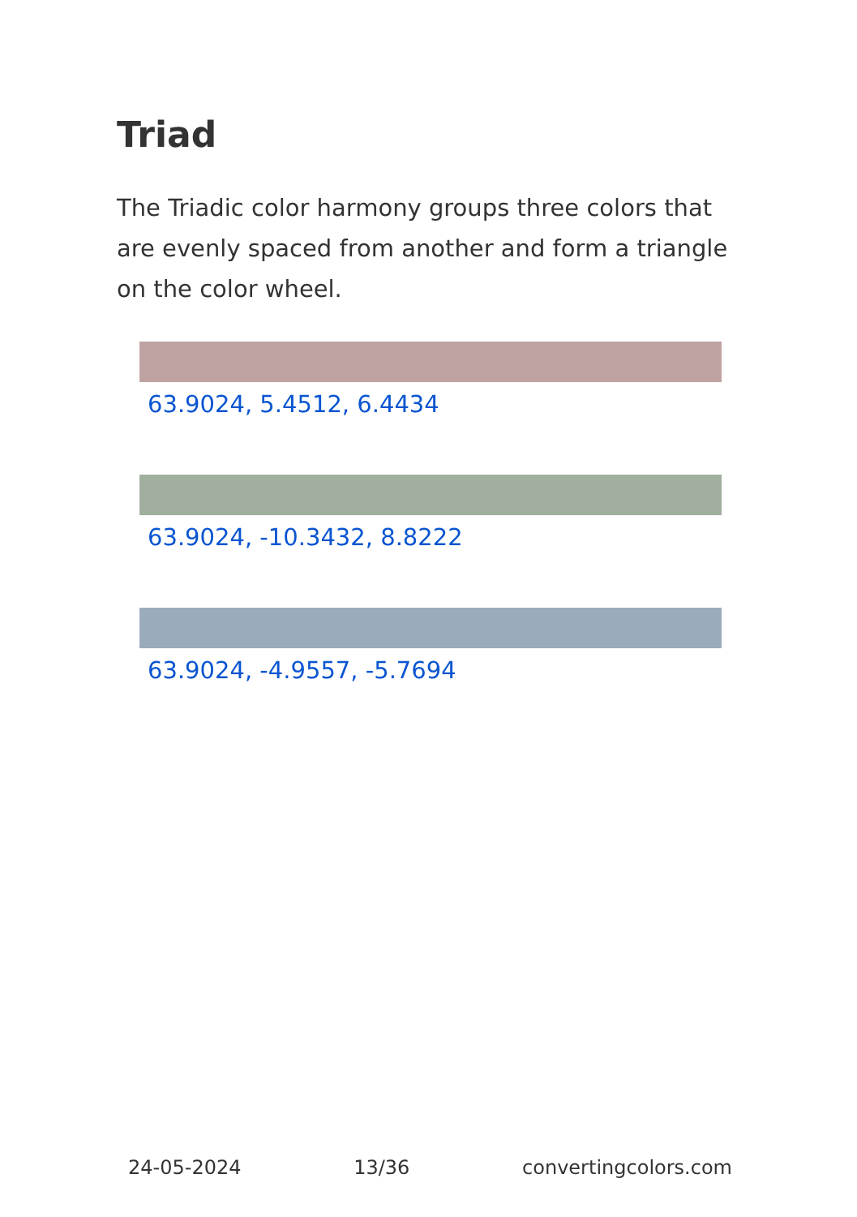Triad
The Triadic color harmony groups three colors that are evenly spaced from another and form a triangle on the color wheel.
63.9024, 5.4512, 6.4434
63.9024, -10.3432, 8.8222
63.9024, -4.9557, -5.7694
24-05-2024 13/36 convertingcolors.com